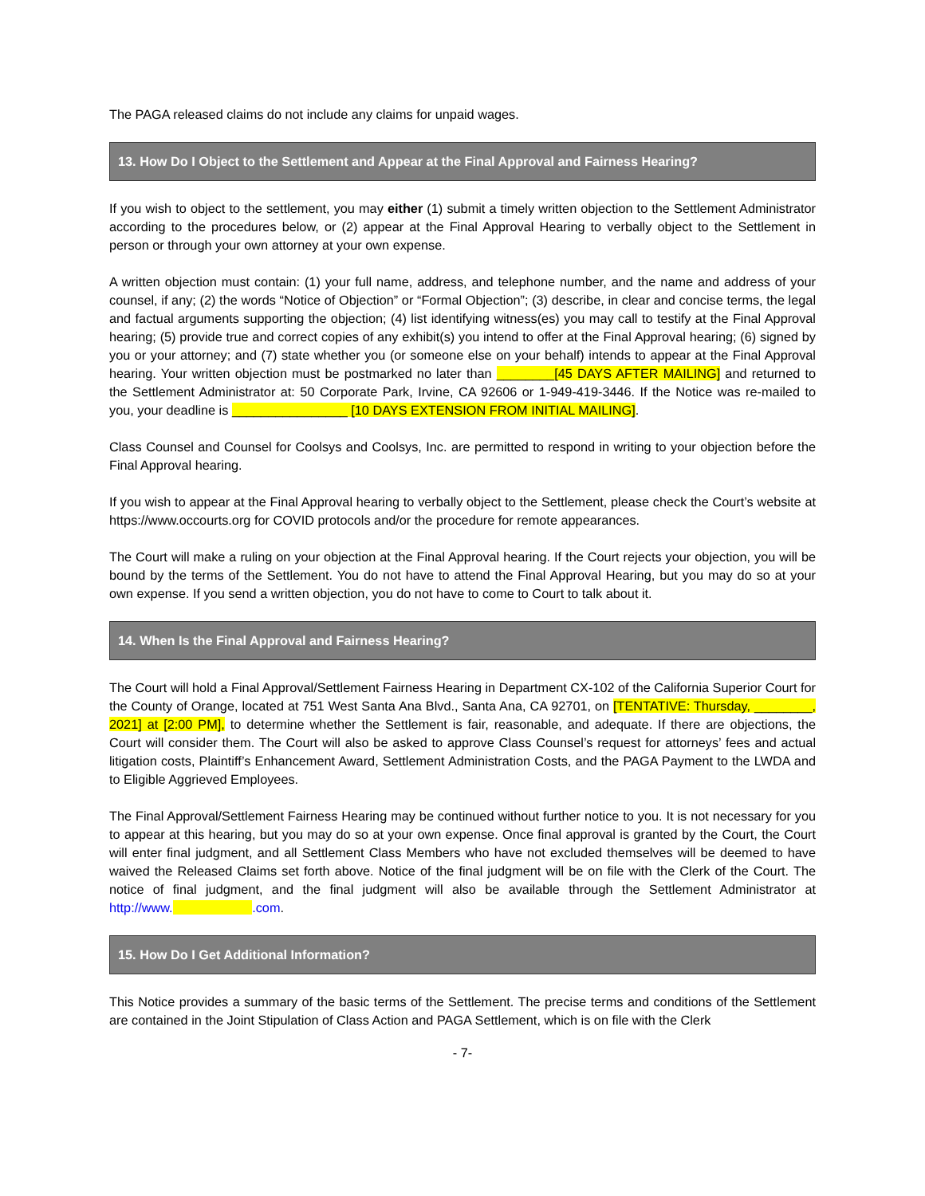The PAGA released claims do not include any claims for unpaid wages.
13. How Do I Object to the Settlement and Appear at the Final Approval and Fairness Hearing?
If you wish to object to the settlement, you may either (1) submit a timely written objection to the Settlement Administrator according to the procedures below, or (2) appear at the Final Approval Hearing to verbally object to the Settlement in person or through your own attorney at your own expense.
A written objection must contain: (1) your full name, address, and telephone number, and the name and address of your counsel, if any; (2) the words “Notice of Objection” or “Formal Objection”; (3) describe, in clear and concise terms, the legal and factual arguments supporting the objection; (4) list identifying witness(es) you may call to testify at the Final Approval hearing; (5) provide true and correct copies of any exhibit(s) you intend to offer at the Final Approval hearing; (6) signed by you or your attorney; and (7) state whether you (or someone else on your behalf) intends to appear at the Final Approval hearing. Your written objection must be postmarked no later than ________[45 DAYS AFTER MAILING] and returned to the Settlement Administrator at: 50 Corporate Park, Irvine, CA 92606 or 1-949-419-3446. If the Notice was re-mailed to you, your deadline is ________________ [10 DAYS EXTENSION FROM INITIAL MAILING].
Class Counsel and Counsel for Coolsys and Coolsys, Inc. are permitted to respond in writing to your objection before the Final Approval hearing.
If you wish to appear at the Final Approval hearing to verbally object to the Settlement, please check the Court’s website at https://www.occourts.org for COVID protocols and/or the procedure for remote appearances.
The Court will make a ruling on your objection at the Final Approval hearing. If the Court rejects your objection, you will be bound by the terms of the Settlement. You do not have to attend the Final Approval Hearing, but you may do so at your own expense. If you send a written objection, you do not have to come to Court to talk about it.
14. When Is the Final Approval and Fairness Hearing?
The Court will hold a Final Approval/Settlement Fairness Hearing in Department CX-102 of the California Superior Court for the County of Orange, located at 751 West Santa Ana Blvd., Santa Ana, CA 92701, on [TENTATIVE: Thursday, ________, 2021] at [2:00 PM], to determine whether the Settlement is fair, reasonable, and adequate. If there are objections, the Court will consider them. The Court will also be asked to approve Class Counsel’s request for attorneys’ fees and actual litigation costs, Plaintiff’s Enhancement Award, Settlement Administration Costs, and the PAGA Payment to the LWDA and to Eligible Aggrieved Employees.
The Final Approval/Settlement Fairness Hearing may be continued without further notice to you. It is not necessary for you to appear at this hearing, but you may do so at your own expense. Once final approval is granted by the Court, the Court will enter final judgment, and all Settlement Class Members who have not excluded themselves will be deemed to have waived the Released Claims set forth above. Notice of the final judgment will be on file with the Clerk of the Court. The notice of final judgment, and the final judgment will also be available through the Settlement Administrator at http://www. .com.
15. How Do I Get Additional Information?
This Notice provides a summary of the basic terms of the Settlement. The precise terms and conditions of the Settlement are contained in the Joint Stipulation of Class Action and PAGA Settlement, which is on file with the Clerk
- 7-